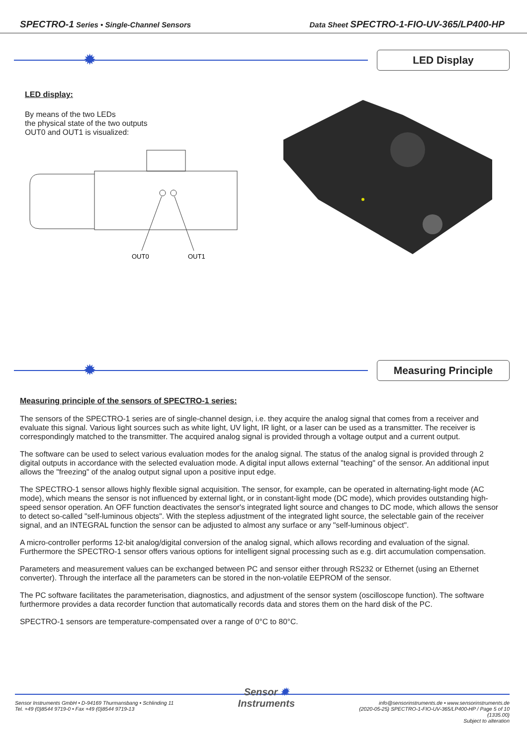SPECTRO-1 Series • Single-Channel Sensors Data Sheet SPECTRO-1-FIO-UV-365/LP400-HP
✹
LED Display
LED display:
By means of the two LEDs
the physical state of the two outputs
OUT0 and OUT1 is visualized:
OUT0
OUT1
✹
Measuring Principle
Measuring principle of the sensors of SPECTRO-1 series:
The sensors of the SPECTRO-1 series are of single-channel design, i.e. they acquire the analog signal that comes from a receiver and evaluate this signal. Various light sources such as white light, UV light, IR light, or a laser can be used as a transmitter. The receiver is correspondingly matched to the transmitter. The acquired analog signal is provided through a voltage output and a current output.
The software can be used to select various evaluation modes for the analog signal. The status of the analog signal is provided through 2 digital outputs in accordance with the selected evaluation mode. A digital input allows external "teaching" of the sensor. An additional input allows the "freezing" of the analog output signal upon a positive input edge.
The SPECTRO-1 sensor allows highly flexible signal acquisition. The sensor, for example, can be operated in alternating-light mode (AC mode), which means the sensor is not influenced by external light, or in constant-light mode (DC mode), which provides outstanding high-speed sensor operation. An OFF function deactivates the sensor's integrated light source and changes to DC mode, which allows the sensor to detect so-called "self-luminous objects". With the stepless adjustment of the integrated light source, the selectable gain of the receiver signal, and an INTEGRAL function the sensor can be adjusted to almost any surface or any "self-luminous object".
A micro-controller performs 12-bit analog/digital conversion of the analog signal, which allows recording and evaluation of the signal. Furthermore the SPECTRO-1 sensor offers various options for intelligent signal processing such as e.g. dirt accumulation compensation.
Parameters and measurement values can be exchanged between PC and sensor either through RS232 or Ethernet (using an Ethernet converter). Through the interface all the parameters can be stored in the non-volatile EEPROM of the sensor.
The PC software facilitates the parameterisation, diagnostics, and adjustment of the sensor system (oscilloscope function). The software furthermore provides a data recorder function that automatically records data and stores them on the hard disk of the PC.
SPECTRO-1 sensors are temperature-compensated over a range of 0°C to 80°C.
Sensor Instruments GmbH • D-94169 Thurmansbang • Schlinding 11
Tel. +49 (0)8544 9719-0 • Fax +49 (0)8544 9719-13
Sensor ✹
Instruments
info@sensorinstruments.de • www.sensorinstruments.de
(2020-05-25) SPECTRO-1-FIO-UV-365/LP400-HP / Page 5 of 10
(1335.00)
Subject to alteration